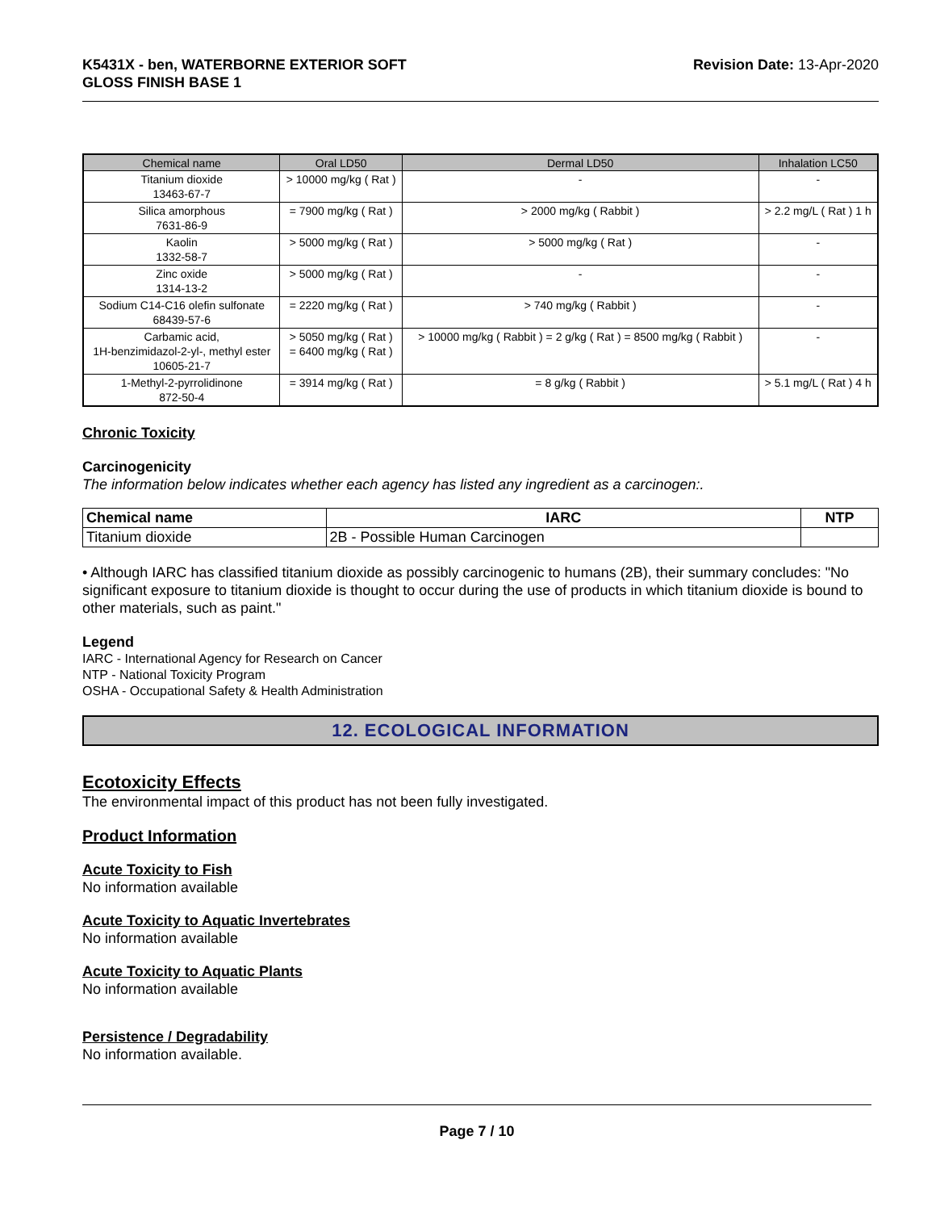K5431X - ben, WATERBORNE EXTERIOR SOFT
GLOSS FINISH BASE 1
Revision Date: 13-Apr-2020
| Chemical name | Oral LD50 | Dermal LD50 | Inhalation LC50 |
| --- | --- | --- | --- |
| Titanium dioxide 13463-67-7 | > 10000 mg/kg ( Rat ) | - | - |
| Silica amorphous 7631-86-9 | = 7900 mg/kg ( Rat ) | > 2000 mg/kg ( Rabbit ) | > 2.2 mg/L ( Rat ) 1 h |
| Kaolin 1332-58-7 | > 5000 mg/kg ( Rat ) | > 5000 mg/kg ( Rat ) | - |
| Zinc oxide 1314-13-2 | > 5000 mg/kg ( Rat ) | - | - |
| Sodium C14-C16 olefin sulfonate 68439-57-6 | = 2220 mg/kg ( Rat ) | > 740 mg/kg ( Rabbit ) | - |
| Carbamic acid, 1H-benzimidazol-2-yl-, methyl ester 10605-21-7 | > 5050 mg/kg ( Rat ) = 6400 mg/kg ( Rat ) | > 10000 mg/kg ( Rabbit ) = 2 g/kg ( Rat ) = 8500 mg/kg ( Rabbit ) | - |
| 1-Methyl-2-pyrrolidinone 872-50-4 | = 3914 mg/kg ( Rat ) | = 8 g/kg ( Rabbit ) | > 5.1 mg/L ( Rat ) 4 h |
Chronic Toxicity
Carcinogenicity
The information below indicates whether each agency has listed any ingredient as a carcinogen:.
| Chemical name | IARC | NTP |
| --- | --- | --- |
| Titanium dioxide | 2B - Possible Human Carcinogen | |
• Although IARC has classified titanium dioxide as possibly carcinogenic to humans (2B), their summary concludes: "No significant exposure to titanium dioxide is thought to occur during the use of products in which titanium dioxide is bound to other materials, such as paint."
Legend
IARC - International Agency for Research on Cancer
NTP - National Toxicity Program
OSHA - Occupational Safety & Health Administration
12. ECOLOGICAL INFORMATION
Ecotoxicity Effects
The environmental impact of this product has not been fully investigated.
Product Information
Acute Toxicity to Fish
No information available
Acute Toxicity to Aquatic Invertebrates
No information available
Acute Toxicity to Aquatic Plants
No information available
Persistence / Degradability
No information available.
Page 7 / 10